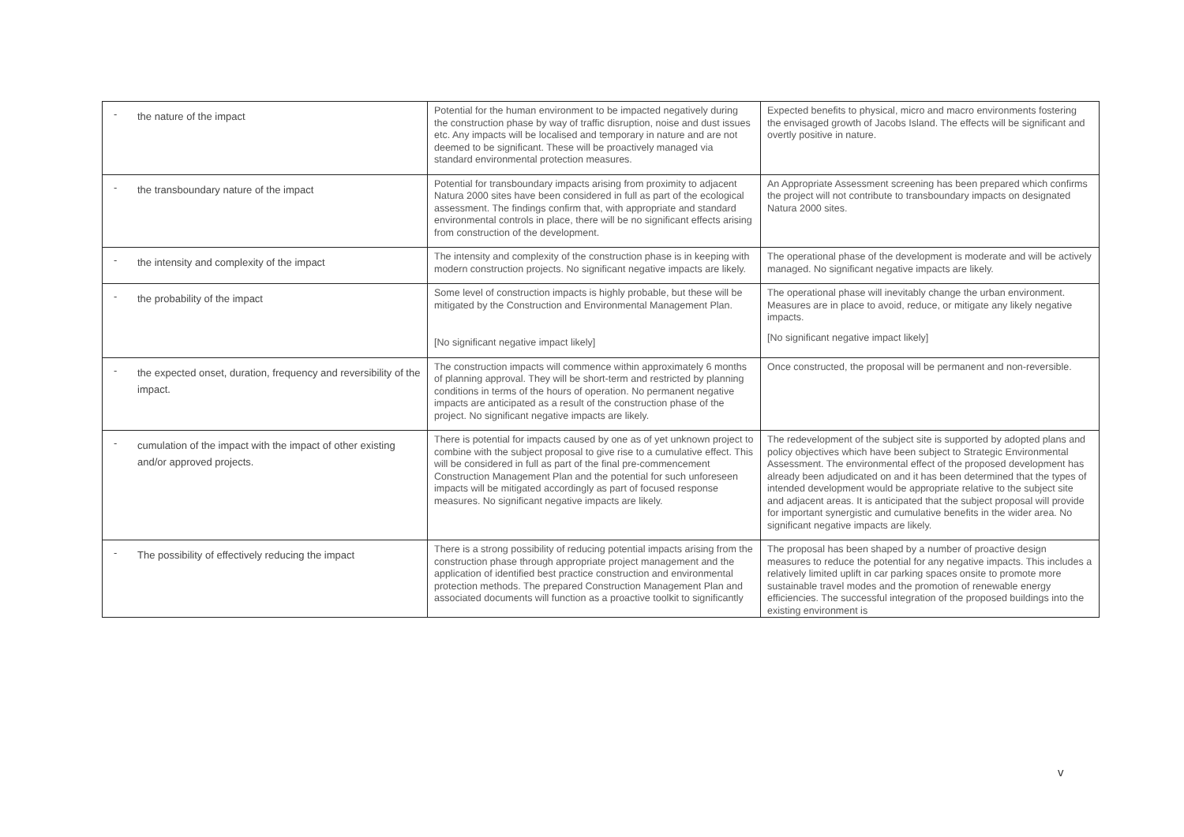| - the nature of the impact | Potential for the human environment to be impacted negatively during the construction phase by way of traffic disruption, noise and dust issues etc. Any impacts will be localised and temporary in nature and are not deemed to be significant. These will be proactively managed via standard environmental protection measures. | Expected benefits to physical, micro and macro environments fostering the envisaged growth of Jacobs Island. The effects will be significant and overtly positive in nature. |
| - the transboundary nature of the impact | Potential for transboundary impacts arising from proximity to adjacent Natura 2000 sites have been considered in full as part of the ecological assessment. The findings confirm that, with appropriate and standard environmental controls in place, there will be no significant effects arising from construction of the development. | An Appropriate Assessment screening has been prepared which confirms the project will not contribute to transboundary impacts on designated Natura 2000 sites. |
| - the intensity and complexity of the impact | The intensity and complexity of the construction phase is in keeping with modern construction projects. No significant negative impacts are likely. | The operational phase of the development is moderate and will be actively managed. No significant negative impacts are likely. |
| - the probability of the impact | Some level of construction impacts is highly probable, but these will be mitigated by the Construction and Environmental Management Plan. [No significant negative impact likely] | The operational phase will inevitably change the urban environment. Measures are in place to avoid, reduce, or mitigate any likely negative impacts. [No significant negative impact likely] |
| - the expected onset, duration, frequency and reversibility of the impact. | The construction impacts will commence within approximately 6 months of planning approval. They will be short-term and restricted by planning conditions in terms of the hours of operation. No permanent negative impacts are anticipated as a result of the construction phase of the project. No significant negative impacts are likely. | Once constructed, the proposal will be permanent and non-reversible. |
| - cumulation of the impact with the impact of other existing and/or approved projects. | There is potential for impacts caused by one as of yet unknown project to combine with the subject proposal to give rise to a cumulative effect. This will be considered in full as part of the final pre-commencement Construction Management Plan and the potential for such unforeseen impacts will be mitigated accordingly as part of focused response measures. No significant negative impacts are likely. | The redevelopment of the subject site is supported by adopted plans and policy objectives which have been subject to Strategic Environmental Assessment. The environmental effect of the proposed development has already been adjudicated on and it has been determined that the types of intended development would be appropriate relative to the subject site and adjacent areas. It is anticipated that the subject proposal will provide for important synergistic and cumulative benefits in the wider area. No significant negative impacts are likely. |
| - The possibility of effectively reducing the impact | There is a strong possibility of reducing potential impacts arising from the construction phase through appropriate project management and the application of identified best practice construction and environmental protection methods. The prepared Construction Management Plan and associated documents will function as a proactive toolkit to significantly | The proposal has been shaped by a number of proactive design measures to reduce the potential for any negative impacts. This includes a relatively limited uplift in car parking spaces onsite to promote more sustainable travel modes and the promotion of renewable energy efficiencies. The successful integration of the proposed buildings into the existing environment is |
v